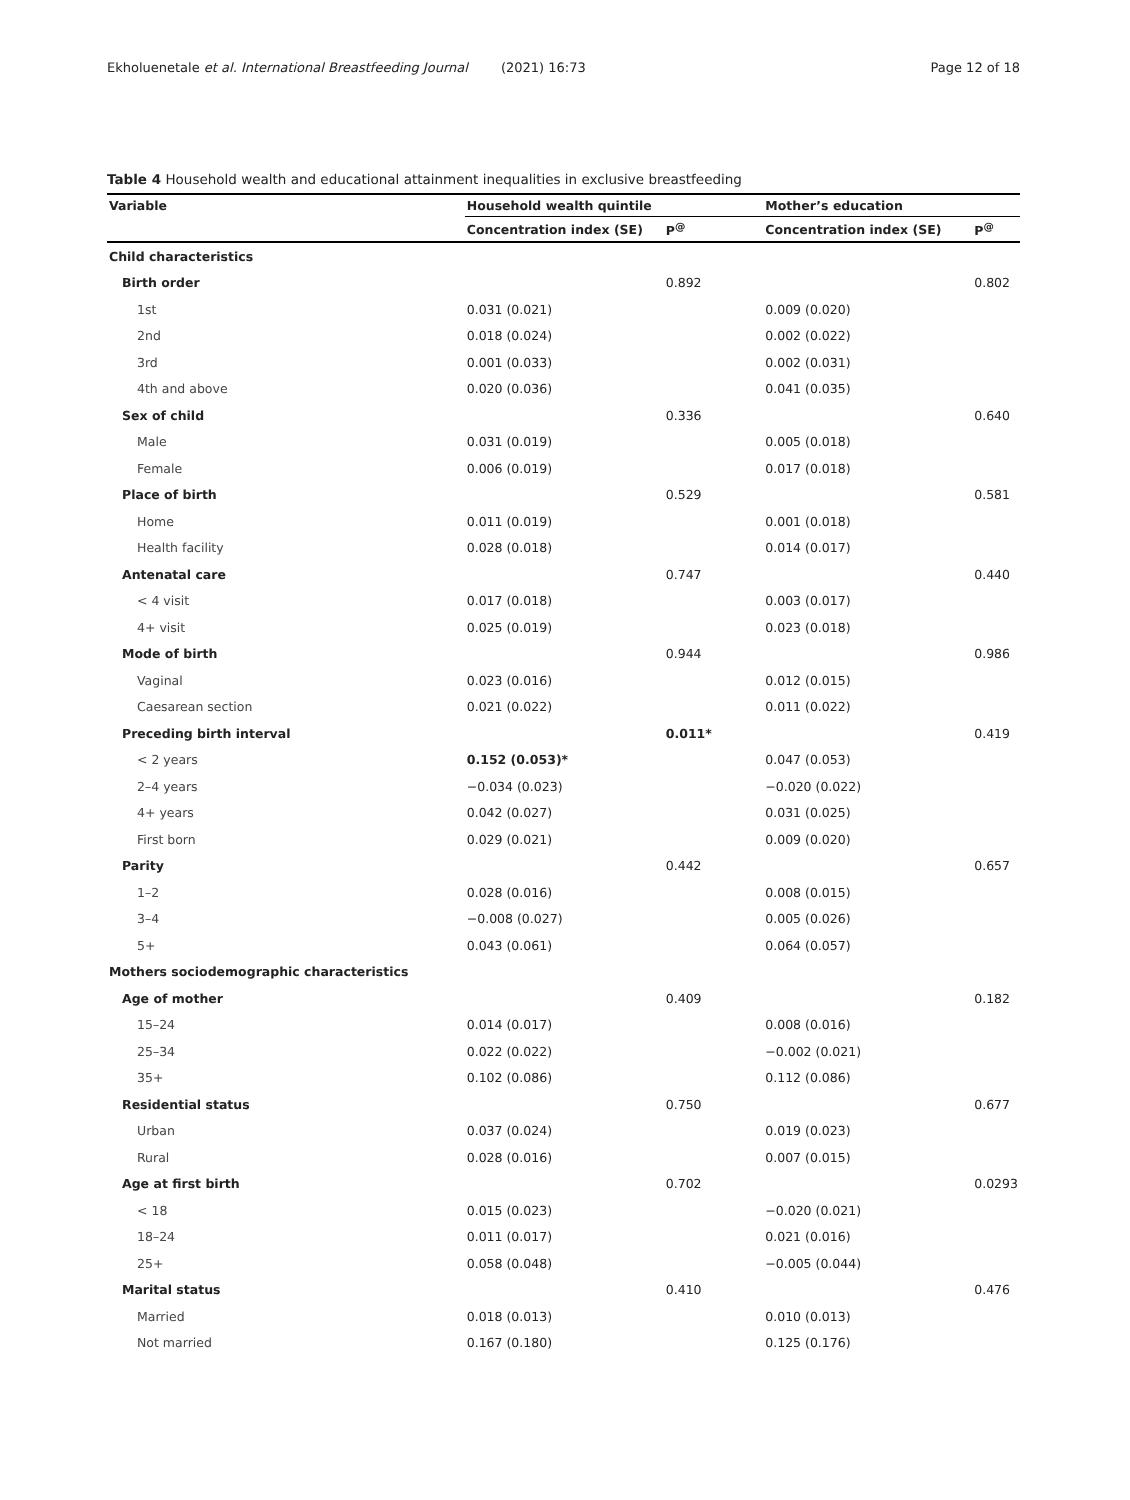Ekholuenetale et al. International Breastfeeding Journal (2021) 16:73 Page 12 of 18
Table 4 Household wealth and educational attainment inequalities in exclusive breastfeeding
| Variable | Household wealth quintile | | Mother’s education | |
| --- | --- | --- | --- | --- |
| | Concentration index (SE) | P<sup>@</sup> | Concentration index (SE) | P<sup>@</sup> |
| Child characteristics | | | | |
| Birth order | | 0.892 | | 0.802 |
| 1st | 0.031 (0.021) | | 0.009 (0.020) | |
| 2nd | 0.018 (0.024) | | 0.002 (0.022) | |
| 3rd | 0.001 (0.033) | | 0.002 (0.031) | |
| 4th and above | 0.020 (0.036) | | 0.041 (0.035) | |
| Sex of child | | 0.336 | | 0.640 |
| Male | 0.031 (0.019) | | 0.005 (0.018) | |
| Female | 0.006 (0.019) | | 0.017 (0.018) | |
| Place of birth | | 0.529 | | 0.581 |
| Home | 0.011 (0.019) | | 0.001 (0.018) | |
| Health facility | 0.028 (0.018) | | 0.014 (0.017) | |
| Antenatal care | | 0.747 | | 0.440 |
| < 4 visit | 0.017 (0.018) | | 0.003 (0.017) | |
| 4+ visit | 0.025 (0.019) | | 0.023 (0.018) | |
| Mode of birth | | 0.944 | | 0.986 |
| Vaginal | 0.023 (0.016) | | 0.012 (0.015) | |
| Caesarean section | 0.021 (0.022) | | 0.011 (0.022) | |
| Preceding birth interval | | 0.011* | | 0.419 |
| < 2 years | 0.152 (0.053)* | | 0.047 (0.053) | |
| 2–4 years | −0.034 (0.023) | | −0.020 (0.022) | |
| 4+ years | 0.042 (0.027) | | 0.031 (0.025) | |
| First born | 0.029 (0.021) | | 0.009 (0.020) | |
| Parity | | 0.442 | | 0.657 |
| 1–2 | 0.028 (0.016) | | 0.008 (0.015) | |
| 3–4 | −0.008 (0.027) | | 0.005 (0.026) | |
| 5+ | 0.043 (0.061) | | 0.064 (0.057) | |
| Mothers sociodemographic characteristics | | | | |
| Age of mother | | 0.409 | | 0.182 |
| 15–24 | 0.014 (0.017) | | 0.008 (0.016) | |
| 25–34 | 0.022 (0.022) | | −0.002 (0.021) | |
| 35+ | 0.102 (0.086) | | 0.112 (0.086) | |
| Residential status | | 0.750 | | 0.677 |
| Urban | 0.037 (0.024) | | 0.019 (0.023) | |
| Rural | 0.028 (0.016) | | 0.007 (0.015) | |
| Age at first birth | | 0.702 | | 0.0293 |
| < 18 | 0.015 (0.023) | | −0.020 (0.021) | |
| 18–24 | 0.011 (0.017) | | 0.021 (0.016) | |
| 25+ | 0.058 (0.048) | | −0.005 (0.044) | |
| Marital status | | 0.410 | | 0.476 |
| Married | 0.018 (0.013) | | 0.010 (0.013) | |
| Not married | 0.167 (0.180) | | 0.125 (0.176) | |